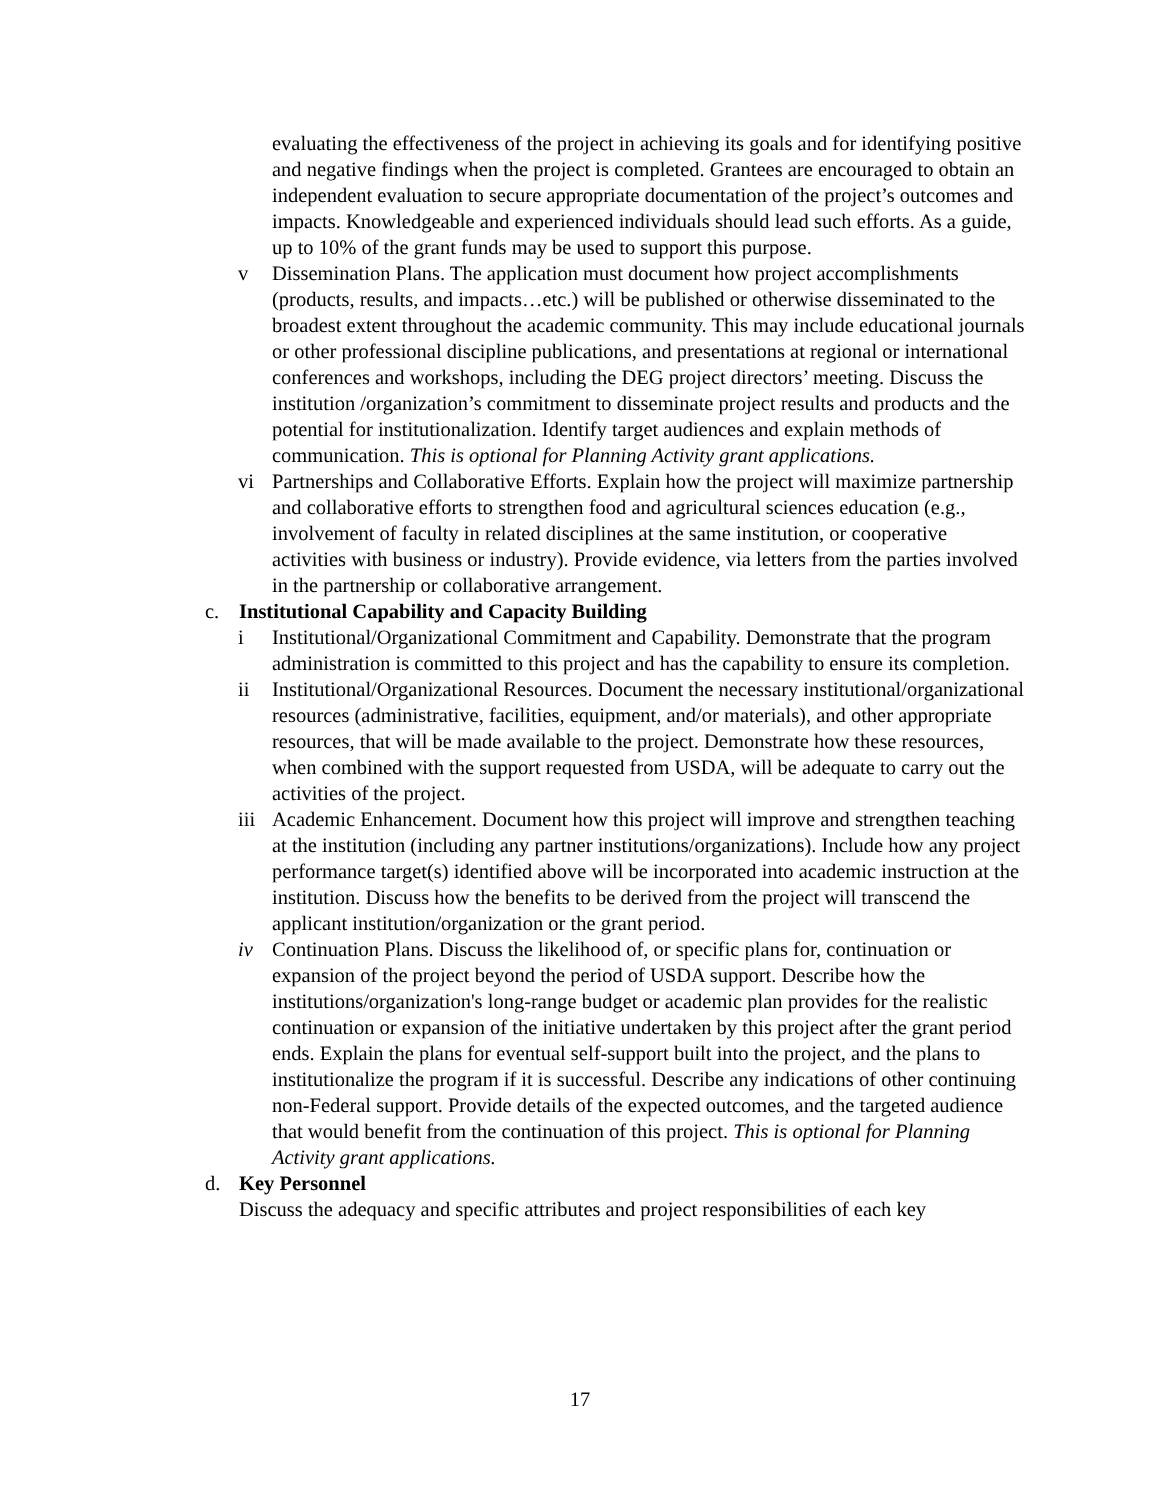evaluating the effectiveness of the project in achieving its goals and for identifying positive and negative findings when the project is completed. Grantees are encouraged to obtain an independent evaluation to secure appropriate documentation of the project’s outcomes and impacts. Knowledgeable and experienced individuals should lead such efforts. As a guide, up to 10% of the grant funds may be used to support this purpose.
v Dissemination Plans. The application must document how project accomplishments (products, results, and impacts…etc.) will be published or otherwise disseminated to the broadest extent throughout the academic community. This may include educational journals or other professional discipline publications, and presentations at regional or international conferences and workshops, including the DEG project directors’ meeting. Discuss the institution /organization’s commitment to disseminate project results and products and the potential for institutionalization. Identify target audiences and explain methods of communication. This is optional for Planning Activity grant applications.
vi Partnerships and Collaborative Efforts. Explain how the project will maximize partnership and collaborative efforts to strengthen food and agricultural sciences education (e.g., involvement of faculty in related disciplines at the same institution, or cooperative activities with business or industry). Provide evidence, via letters from the parties involved in the partnership or collaborative arrangement.
c. Institutional Capability and Capacity Building
i Institutional/Organizational Commitment and Capability. Demonstrate that the program administration is committed to this project and has the capability to ensure its completion.
ii Institutional/Organizational Resources. Document the necessary institutional/organizational resources (administrative, facilities, equipment, and/or materials), and other appropriate resources, that will be made available to the project. Demonstrate how these resources, when combined with the support requested from USDA, will be adequate to carry out the activities of the project.
iii Academic Enhancement. Document how this project will improve and strengthen teaching at the institution (including any partner institutions/organizations). Include how any project performance target(s) identified above will be incorporated into academic instruction at the institution. Discuss how the benefits to be derived from the project will transcend the applicant institution/organization or the grant period.
iv Continuation Plans. Discuss the likelihood of, or specific plans for, continuation or expansion of the project beyond the period of USDA support. Describe how the institutions/organization's long-range budget or academic plan provides for the realistic continuation or expansion of the initiative undertaken by this project after the grant period ends. Explain the plans for eventual self-support built into the project, and the plans to institutionalize the program if it is successful. Describe any indications of other continuing non-Federal support. Provide details of the expected outcomes, and the targeted audience that would benefit from the continuation of this project. This is optional for Planning Activity grant applications.
d. Key Personnel
Discuss the adequacy and specific attributes and project responsibilities of each key
17